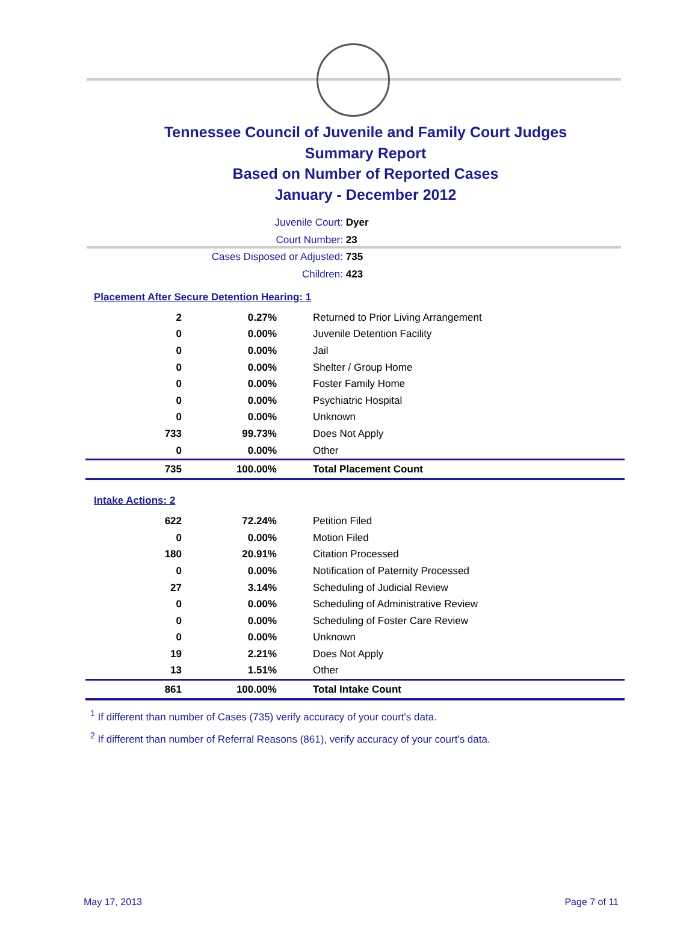Tennessee Council of Juvenile and Family Court Judges
Summary Report
Based on Number of Reported Cases
January - December 2012
Juvenile Court: Dyer
Court Number: 23
Cases Disposed or Adjusted: 735
Children: 423
Placement After Secure Detention Hearing: 1
| 2 | 0.27% | Returned to Prior Living Arrangement |
| 0 | 0.00% | Juvenile Detention Facility |
| 0 | 0.00% | Jail |
| 0 | 0.00% | Shelter / Group Home |
| 0 | 0.00% | Foster Family Home |
| 0 | 0.00% | Psychiatric Hospital |
| 0 | 0.00% | Unknown |
| 733 | 99.73% | Does Not Apply |
| 0 | 0.00% | Other |
| 735 | 100.00% | Total Placement Count |
Intake Actions: 2
| 622 | 72.24% | Petition Filed |
| 0 | 0.00% | Motion Filed |
| 180 | 20.91% | Citation Processed |
| 0 | 0.00% | Notification of Paternity Processed |
| 27 | 3.14% | Scheduling of Judicial Review |
| 0 | 0.00% | Scheduling of Administrative Review |
| 0 | 0.00% | Scheduling of Foster Care Review |
| 0 | 0.00% | Unknown |
| 19 | 2.21% | Does Not Apply |
| 13 | 1.51% | Other |
| 861 | 100.00% | Total Intake Count |
<sup>1</sup> If different than number of Cases (735) verify accuracy of your court's data.
<sup>2</sup> If different than number of Referral Reasons (861), verify accuracy of your court's data.
May 17, 2013 Page 7 of 11